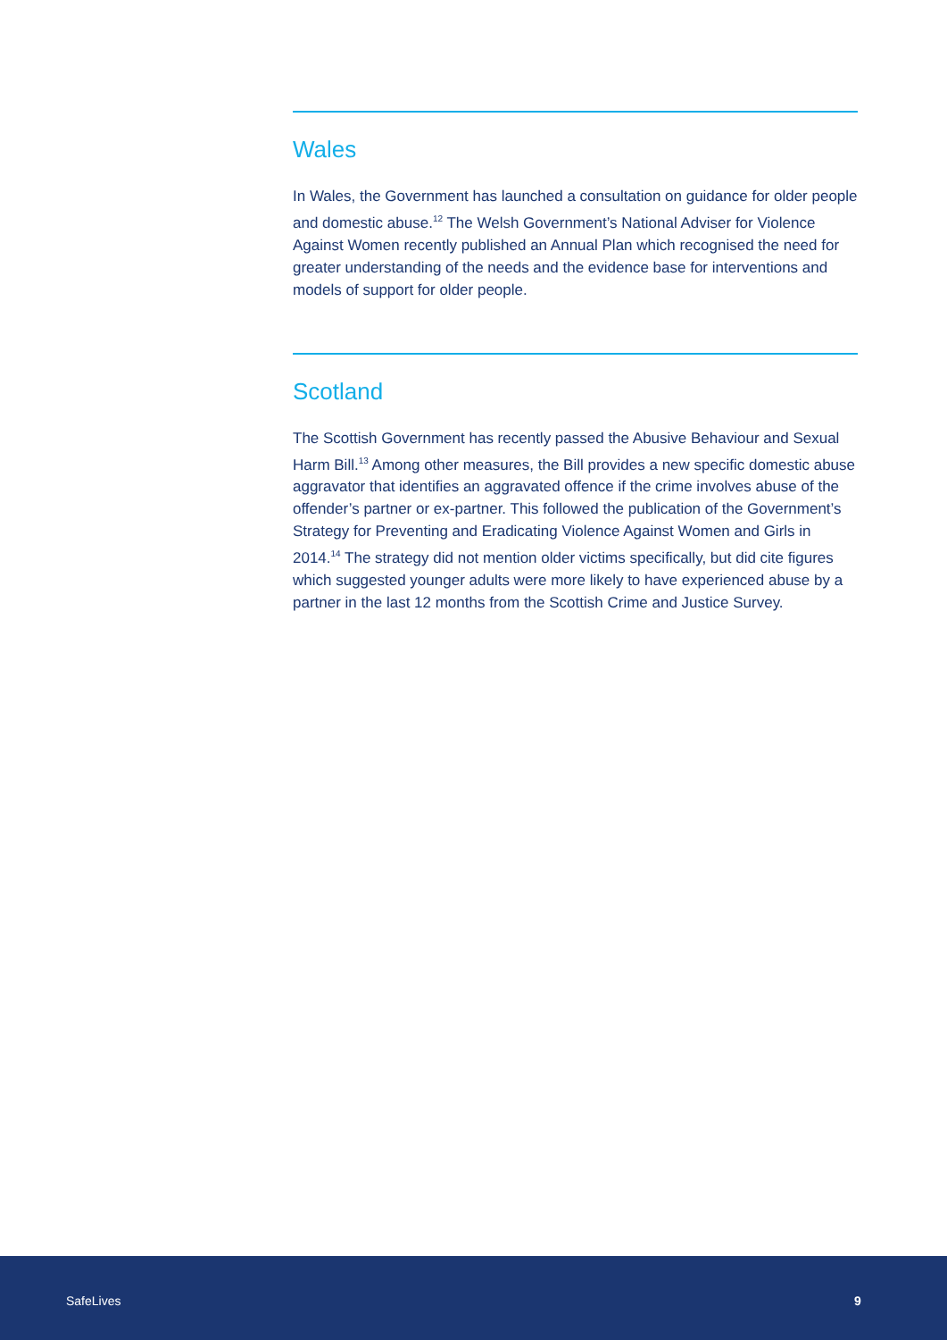Wales
In Wales, the Government has launched a consultation on guidance for older people and domestic abuse.<sup>12</sup> The Welsh Government’s National Adviser for Violence Against Women recently published an Annual Plan which recognised the need for greater understanding of the needs and the evidence base for interventions and models of support for older people.
Scotland
The Scottish Government has recently passed the Abusive Behaviour and Sexual Harm Bill.<sup>13</sup> Among other measures, the Bill provides a new specific domestic abuse aggravator that identifies an aggravated offence if the crime involves abuse of the offender’s partner or ex-partner. This followed the publication of the Government’s Strategy for Preventing and Eradicating Violence Against Women and Girls in 2014.<sup>14</sup> The strategy did not mention older victims specifically, but did cite figures which suggested younger adults were more likely to have experienced abuse by a partner in the last 12 months from the Scottish Crime and Justice Survey.
SafeLives 9